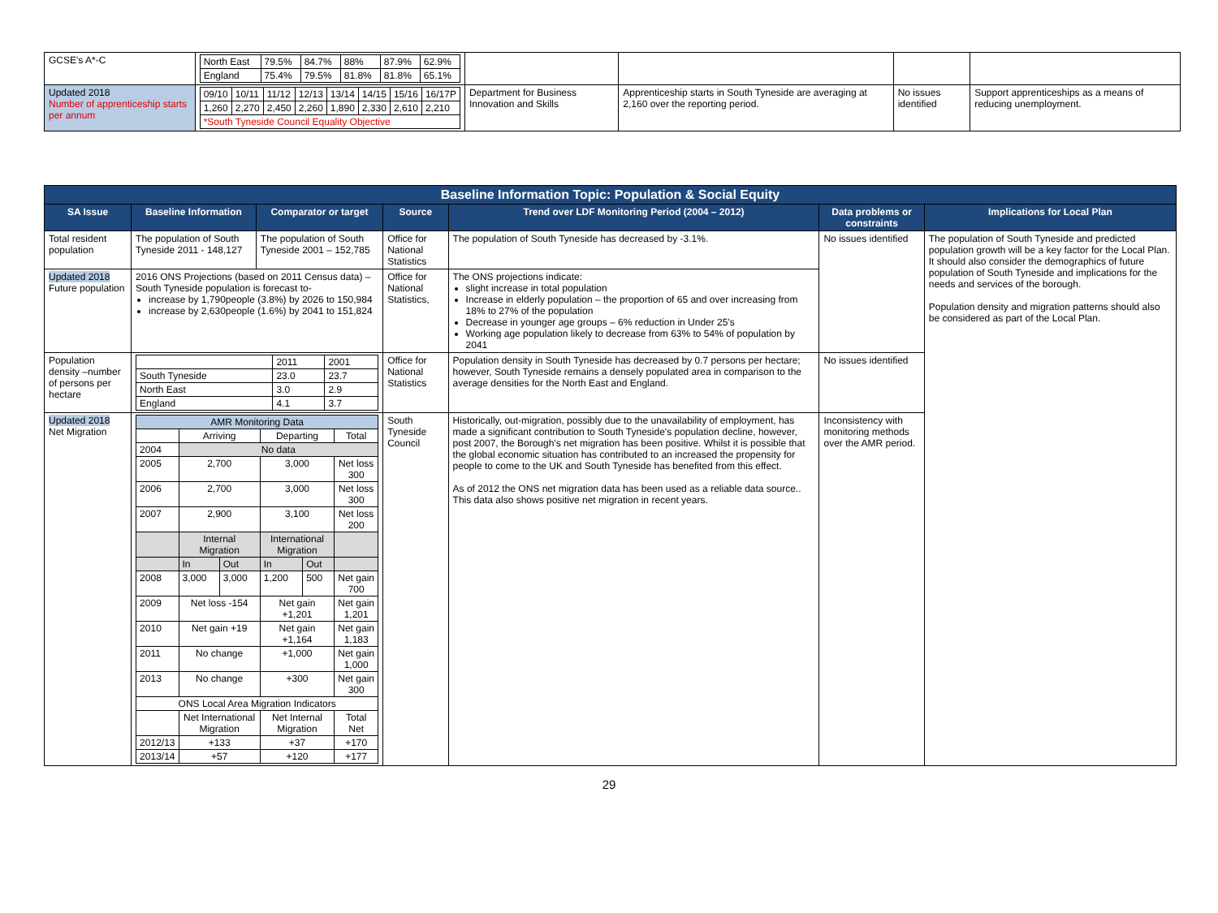| GCSE's A*-C | / North East / 79.5% / 84.7% / 88% / 87.9% / 62.9% / / England / 75.4% / 79.5% / 81.8% / 81.8% / 65.1% / | | | | |
| Updated 2018 Number of apprenticeship starts per annum | / 09/10 / 10/11 / 11/12 / 12/13 / 13/14 / 14/15 / 15/16 / 16/17P / / 1,260 / 2,270 / 2,450 / 2,260 / 1,890 / 2,330 / 2,610 / 2,210 / / *South Tyneside Council Equality Objective / / / / / / / / | Department for Business Innovation and Skills | Apprenticeship starts in South Tyneside are averaging at 2,160 over the reporting period. | No issues identified | Support apprenticeships as a means of reducing unemployment. |
| Baseline Information Topic: Population & Social Equity | | | | | | |
| SA Issue | Baseline Information | Comparator or target | Source | Trend over LDF Monitoring Period (2004 – 2012) | Data problems or constraints | Implications for Local Plan |
| Total resident population | The population of South Tyneside 2011 - 148,127 | The population of South Tyneside 2001 – 152,785 | Office for National Statistics | The population of South Tyneside has decreased by -3.1%. | No issues identified | The population of South Tyneside and predicted population growth will be a key factor for the Local Plan. It should also consider the demographics of future population of South Tyneside and implications for the needs and services of the borough. Population density and migration patterns should also be considered as part of the Local Plan. |
| Updated 2018 Future population | 2016 ONS Projections (based on 2011 Census data) – South Tyneside population is forecast to- increase by 1,790people (3.8%) by 2026 to 150,984 increase by 2,630people (1.6%) by 2041 to 151,824 | | Office for National Statistics, | The ONS projections indicate: slight increase in total population Increase in elderly population – the proportion of 65 and over increasing from 18% to 27% of the population Decrease in younger age groups – 6% reduction in Under 25's Working age population likely to decrease from 63% to 54% of population by 2041 | | |
| Population density –number of persons per hectare | / / 2011 / 2001 / / South Tyneside / 23.0 / 23.7 / / North East / 3.0 / 2.9 / / England / 4.1 / 3.7 / | | Office for National Statistics | Population density in South Tyneside has decreased by 0.7 persons per hectare; however, South Tyneside remains a densely populated area in comparison to the average densities for the North East and England. | No issues identified | |
| Updated 2018 Net Migration | / AMR Monitoring Data / / / / / / / / Arriving / / Departing / / Total / / 2004 / No data / / / / / / 2005 / 2,700 / / 3,000 / / Net loss 300 / / 2006 / 2,700 / / 3,000 / / Net loss 300 / / 2007 / 2,900 / / 3,100 / / Net loss 200 / / / Internal Migration / / International Migration / / / / / In / Out / In / Out / / / 2008 / 3,000 / 3,000 / 1,200 / 500 / Net gain 700 / / 2009 / Net loss -154 / / Net gain +1,201 / / Net gain 1,201 / / 2010 / Net gain +19 / / Net gain +1,164 / / Net gain 1,183 / / 2011 / No change / / +1,000 / / Net gain 1,000 / / 2013 / No change / / +300 / / Net gain 300 / / ONS Local Area Migration Indicators / / / / / / / / Net International Migration / / Net Internal Migration / / Total Net / / 2012/13 / +133 / / +37 / / +170 / / 2013/14 / +57 / / +120 / / +177 / | | South Tyneside Council | Historically, out-migration, possibly due to the unavailability of employment, has made a significant contribution to South Tyneside's population decline, however, post 2007, the Borough's net migration has been positive. Whilst it is possible that the global economic situation has contributed to an increased the propensity for people to come to the UK and South Tyneside has benefited from this effect. As of 2012 the ONS net migration data has been used as a reliable data source.. This data also shows positive net migration in recent years. | Inconsistency with monitoring methods over the AMR period. | |
29